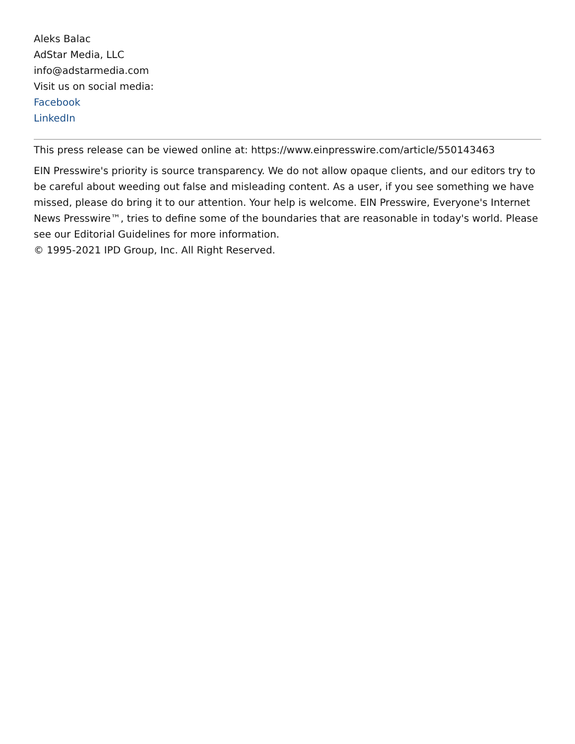Aleks Balac
AdStar Media, LLC
info@adstarmedia.com
Visit us on social media:
Facebook
LinkedIn
This press release can be viewed online at: https://www.einpresswire.com/article/550143463
EIN Presswire's priority is source transparency. We do not allow opaque clients, and our editors try to be careful about weeding out false and misleading content. As a user, if you see something we have missed, please do bring it to our attention. Your help is welcome. EIN Presswire, Everyone's Internet News Presswire™, tries to define some of the boundaries that are reasonable in today's world. Please see our Editorial Guidelines for more information.
© 1995-2021 IPD Group, Inc. All Right Reserved.